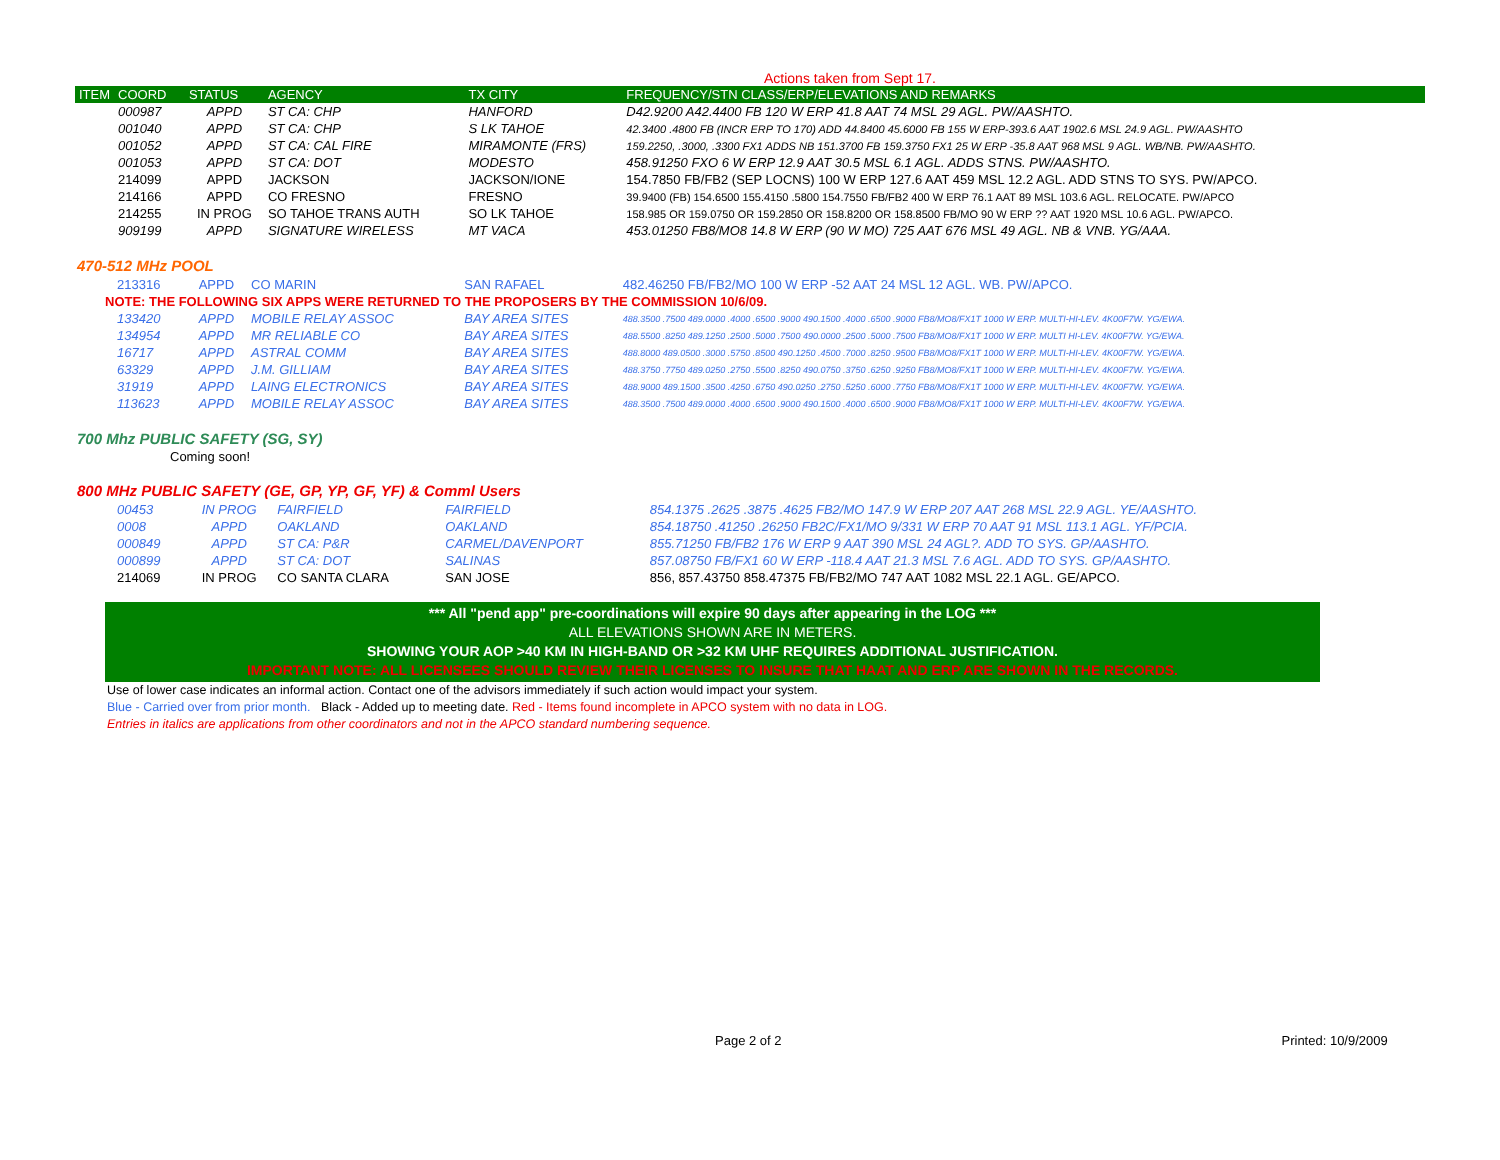Actions taken from Sept 17.
| ITEM | COORD | STATUS | AGENCY | TX CITY | FREQUENCY/STN CLASS/ERP/ELEVATIONS AND REMARKS |
| --- | --- | --- | --- | --- | --- |
| | 000987 | APPD | ST CA: CHP | HANFORD | D42.9200 A42.4400 FB 120 W ERP 41.8 AAT 74 MSL 29 AGL. PW/AASHTO. |
| | 001040 | APPD | ST CA: CHP | S LK TAHOE | 42.3400 .4800 FB (INCR ERP TO 170) ADD 44.8400 45.6000 FB 155 W ERP-393.6 AAT 1902.6 MSL 24.9 AGL. PW/AASHTO |
| | 001052 | APPD | ST CA: CAL FIRE | MIRAMONTE (FRS) | 159.2250, .3000, .3300 FX1 ADDS NB 151.3700 FB 159.3750 FX1 25 W ERP -35.8 AAT 968 MSL 9 AGL. WB/NB. PW/AASHTO. |
| | 001053 | APPD | ST CA: DOT | MODESTO | 458.91250 FXO 6 W ERP 12.9 AAT 30.5 MSL 6.1 AGL. ADDS STNS. PW/AASHTO. |
| | 214099 | APPD | JACKSON | JACKSON/IONE | 154.7850 FB/FB2 (SEP LOCNS) 100 W ERP 127.6 AAT 459 MSL 12.2 AGL. ADD STNS TO SYS. PW/APCO. |
| | 214166 | APPD | CO FRESNO | FRESNO | 39.9400 (FB) 154.6500 155.4150 .5800 154.7550 FB/FB2 400 W ERP 76.1 AAT 89 MSL 103.6 AGL. RELOCATE. PW/APCO |
| | 214255 | IN PROG | SO TAHOE TRANS AUTH | SO LK TAHOE | 158.985 OR 159.0750 OR 159.2850 OR 158.8200 OR 158.8500 FB/MO 90 W ERP ?? AAT 1920 MSL 10.6 AGL. PW/APCO. |
| | 909199 | APPD | SIGNATURE WIRELESS | MT VACA | 453.01250 FB8/MO8 14.8 W ERP (90 W MO) 725 AAT 676 MSL 49 AGL. NB & VNB. YG/AAA. |
470-512 MHz POOL
| | 213316 | APPD | CO MARIN | SAN RAFAEL | 482.46250 FB/FB2/MO 100 W ERP -52 AAT 24 MSL 12 AGL. WB. PW/APCO. |
| NOTE: THE FOLLOWING SIX APPS WERE RETURNED TO THE PROPOSERS BY THE COMMISSION 10/6/09. | | | | | |
| | 133420 | APPD | MOBILE RELAY ASSOC | BAY AREA SITES | 488.3500 .7500 489.0000 .4000 .6500 .9000 490.1500 .4000 .6500 .9000 FB8/MO8/FX1T 1000 W ERP. MULTI-HI-LEV. 4K00F7W. YG/EWA. |
| | 134954 | APPD | MR RELIABLE CO | BAY AREA SITES | 488.5500 .8250 489.1250 .2500 .5000 .7500 490.0000 .2500 .5000 .7500 FB8/MO8/FX1T 1000 W ERP. MULTI HI-LEV. 4K00F7W. YG/EWA. |
| | 16717 | APPD | ASTRAL COMM | BAY AREA SITES | 488.8000 489.0500 .3000 .5750 .8500 490.1250 .4500 .7000 .8250 .9500 FB8/MO8/FX1T 1000 W ERP. MULTI-HI-LEV. 4K00F7W. YG/EWA. |
| | 63329 | APPD | J.M. GILLIAM | BAY AREA SITES | 488.3750 .7750 489.0250 .2750 .5500 .8250 490.0750 .3750 .6250 .9250 FB8/MO8/FX1T 1000 W ERP. MULTI-HI-LEV. 4K00F7W. YG/EWA. |
| | 31919 | APPD | LAING ELECTRONICS | BAY AREA SITES | 488.9000 489.1500 .3500 .4250 .6750 490.0250 .2750 .5250 .6000 .7750 FB8/MO8/FX1T 1000 W ERP. MULTI-HI-LEV. 4K00F7W. YG/EWA. |
| | 113623 | APPD | MOBILE RELAY ASSOC | BAY AREA SITES | 488.3500 .7500 489.0000 .4000 .6500 .9000 490.1500 .4000 .6500 .9000 FB8/MO8/FX1T 1000 W ERP. MULTI-HI-LEV. 4K00F7W. YG/EWA. |
700 Mhz PUBLIC SAFETY (SG, SY)
Coming soon!
800 MHz PUBLIC SAFETY (GE, GP, YP, GF, YF) & Comml Users
| | 00453 | IN PROG | FAIRFIELD | FAIRFIELD | 854.1375 .2625 .3875 .4625 FB2/MO 147.9 W ERP 207 AAT 268 MSL 22.9 AGL. YE/AASHTO. |
| | 0008 | APPD | OAKLAND | OAKLAND | 854.18750 .41250 .26250 FB2C/FX1/MO 9/331 W ERP 70 AAT 91 MSL 113.1 AGL. YF/PCIA. |
| | 000849 | APPD | ST CA: P&R | CARMEL/DAVENPORT | 855.71250 FB/FB2 176 W ERP 9 AAT 390 MSL 24 AGL?. ADD TO SYS. GP/AASHTO. |
| | 000899 | APPD | ST CA: DOT | SALINAS | 857.08750 FB/FX1 60 W ERP -118.4 AAT 21.3 MSL 7.6 AGL. ADD TO SYS. GP/AASHTO. |
| | 214069 | IN PROG | CO SANTA CLARA | SAN JOSE | 856, 857.43750 858.47375 FB/FB2/MO 747 AAT 1082 MSL 22.1 AGL. GE/APCO. |
*** All "pend app" pre-coordinations will expire 90 days after appearing in the LOG ***
ALL ELEVATIONS SHOWN ARE IN METERS.
SHOWING YOUR AOP >40 KM IN HIGH-BAND OR >32 KM UHF REQUIRES ADDITIONAL JUSTIFICATION.
IMPORTANT NOTE: ALL LICENSEES SHOULD REVIEW THEIR LICENSES TO INSURE THAT HAAT AND ERP ARE SHOWN IN THE RECORDS.
Use of lower case indicates an informal action. Contact one of the advisors immediately if such action would impact your system.
Blue - Carried over from prior month. Black - Added up to meeting date. Red - Items found incomplete in APCO system with no data in LOG.
Entries in italics are applications from other coordinators and not in the APCO standard numbering sequence.
Page 2 of 2 Printed: 10/9/2009